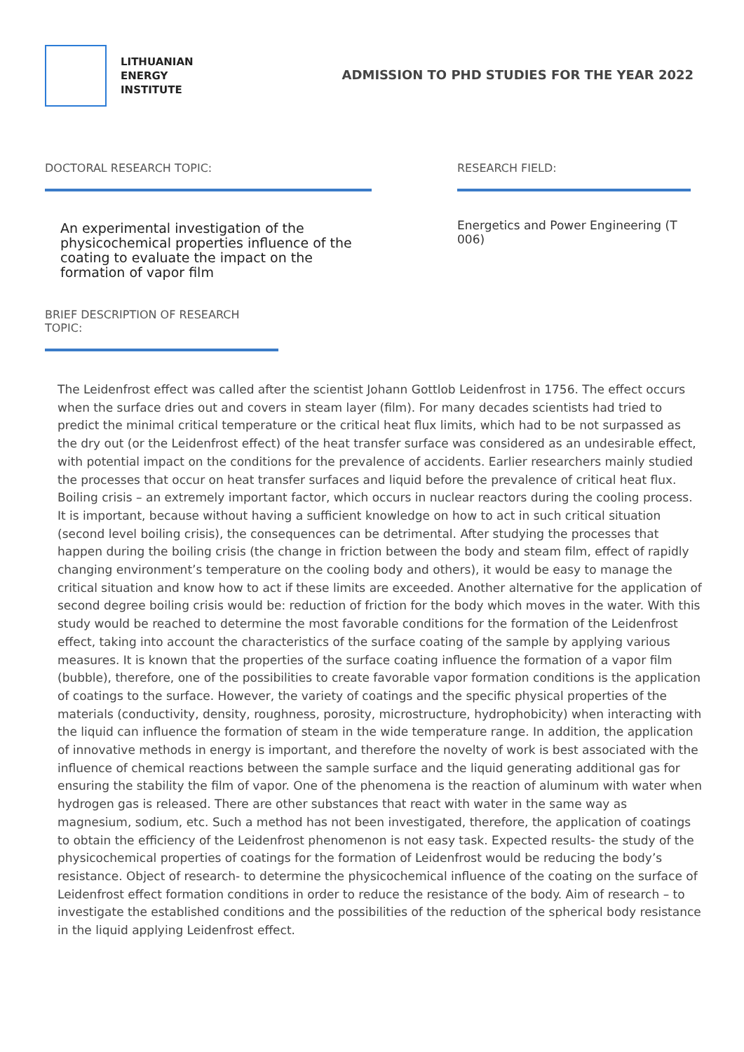LITHUANIAN
ENERGY
INSTITUTE
ADMISSION TO PHD STUDIES FOR THE YEAR 2022
DOCTORAL RESEARCH TOPIC:
An experimental investigation of the physicochemical properties influence of the coating to evaluate the impact on the formation of vapor film
RESEARCH FIELD:
Energetics and Power Engineering (T 006)
BRIEF DESCRIPTION OF RESEARCH TOPIC:
The Leidenfrost effect was called after the scientist Johann Gottlob Leidenfrost in 1756. The effect occurs when the surface dries out and covers in steam layer (film). For many decades scientists had tried to predict the minimal critical temperature or the critical heat flux limits, which had to be not surpassed as the dry out (or the Leidenfrost effect) of the heat transfer surface was considered as an undesirable effect, with potential impact on the conditions for the prevalence of accidents. Earlier researchers mainly studied the processes that occur on heat transfer surfaces and liquid before the prevalence of critical heat flux. Boiling crisis – an extremely important factor, which occurs in nuclear reactors during the cooling process. It is important, because without having a sufficient knowledge on how to act in such critical situation (second level boiling crisis), the consequences can be detrimental. After studying the processes that happen during the boiling crisis (the change in friction between the body and steam film, effect of rapidly changing environment’s temperature on the cooling body and others), it would be easy to manage the critical situation and know how to act if these limits are exceeded. Another alternative for the application of second degree boiling crisis would be: reduction of friction for the body which moves in the water. With this study would be reached to determine the most favorable conditions for the formation of the Leidenfrost effect, taking into account the characteristics of the surface coating of the sample by applying various measures. It is known that the properties of the surface coating influence the formation of a vapor film (bubble), therefore, one of the possibilities to create favorable vapor formation conditions is the application of coatings to the surface. However, the variety of coatings and the specific physical properties of the materials (conductivity, density, roughness, porosity, microstructure, hydrophobicity) when interacting with the liquid can influence the formation of steam in the wide temperature range. In addition, the application of innovative methods in energy is important, and therefore the novelty of work is best associated with the influence of chemical reactions between the sample surface and the liquid generating additional gas for ensuring the stability the film of vapor. One of the phenomena is the reaction of aluminum with water when hydrogen gas is released. There are other substances that react with water in the same way as magnesium, sodium, etc. Such a method has not been investigated, therefore, the application of coatings to obtain the efficiency of the Leidenfrost phenomenon is not easy task. Expected results- the study of the physicochemical properties of coatings for the formation of Leidenfrost would be reducing the body’s resistance. Object of research- to determine the physicochemical influence of the coating on the surface of Leidenfrost effect formation conditions in order to reduce the resistance of the body. Aim of research – to investigate the established conditions and the possibilities of the reduction of the spherical body resistance in the liquid applying Leidenfrost effect.